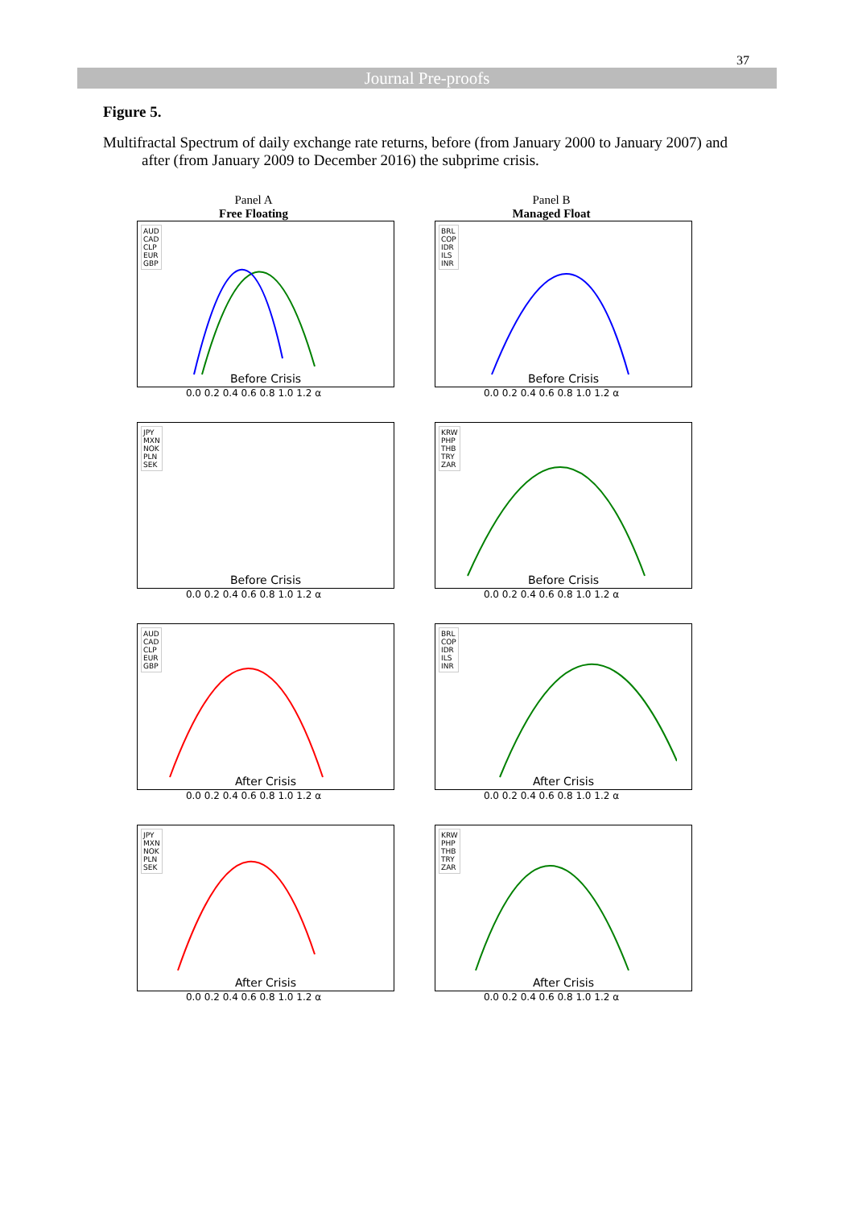37
Journal Pre-proofs
Figure 5.
Multifractal Spectrum of daily exchange rate returns, before (from January 2000 to January 2007) and after (from January 2009 to December 2016) the subprime crisis.
Panel A
Free Floating
Panel B
Managed Float
AUD
CAD
CLP
EUR
GBP
Before Crisis
0.0 0.2 0.4 0.6 0.8 1.0 1.2 α
BRL
COP
IDR
ILS
INR
Before Crisis
0.0 0.2 0.4 0.6 0.8 1.0 1.2 α
JPY
MXN
NOK
PLN
SEK
Before Crisis
0.0 0.2 0.4 0.6 0.8 1.0 1.2 α
KRW
PHP
THB
TRY
ZAR
Before Crisis
0.0 0.2 0.4 0.6 0.8 1.0 1.2 α
AUD
CAD
CLP
EUR
GBP
After Crisis
0.0 0.2 0.4 0.6 0.8 1.0 1.2 α
BRL
COP
IDR
ILS
INR
After Crisis
0.0 0.2 0.4 0.6 0.8 1.0 1.2 α
JPY
MXN
NOK
PLN
SEK
After Crisis
0.0 0.2 0.4 0.6 0.8 1.0 1.2 α
KRW
PHP
THB
TRY
ZAR
After Crisis
0.0 0.2 0.4 0.6 0.8 1.0 1.2 α